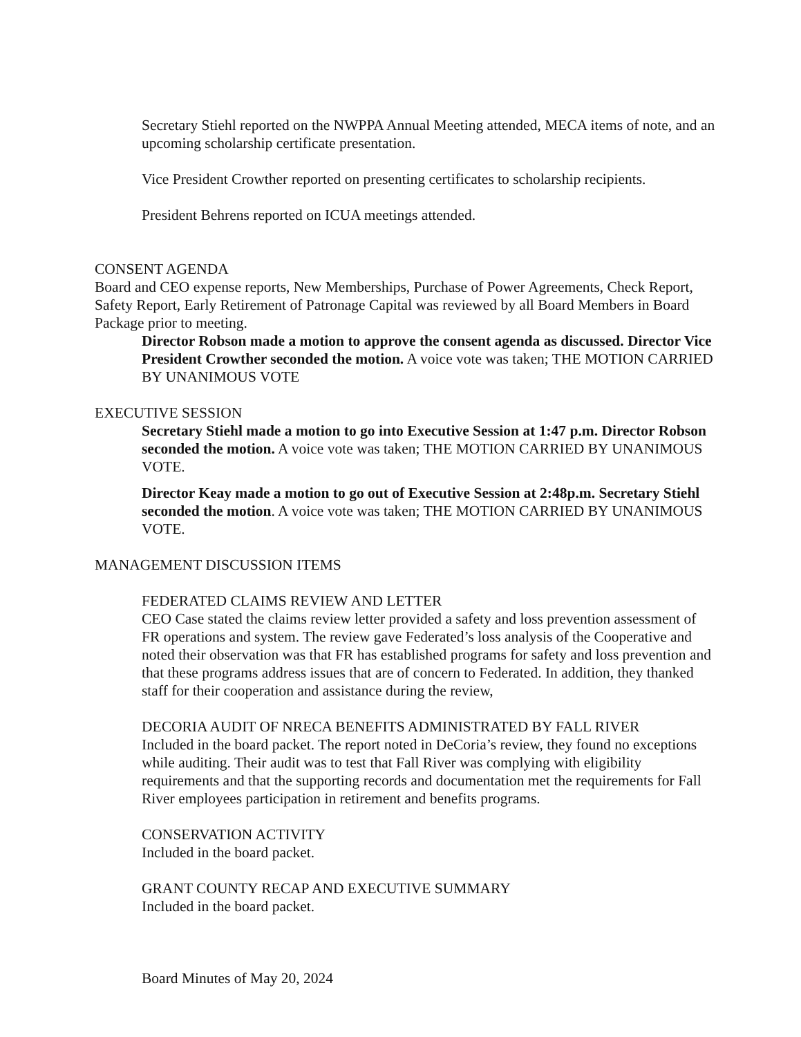Secretary Stiehl reported on the NWPPA Annual Meeting attended, MECA items of note, and an upcoming scholarship certificate presentation.
Vice President Crowther reported on presenting certificates to scholarship recipients.
President Behrens reported on ICUA meetings attended.
CONSENT AGENDA
Board and CEO expense reports, New Memberships, Purchase of Power Agreements, Check Report, Safety Report, Early Retirement of Patronage Capital was reviewed by all Board Members in Board Package prior to meeting.
Director Robson made a motion to approve the consent agenda as discussed. Director Vice President Crowther seconded the motion. A voice vote was taken; THE MOTION CARRIED BY UNANIMOUS VOTE
EXECUTIVE SESSION
Secretary Stiehl made a motion to go into Executive Session at 1:47 p.m. Director Robson seconded the motion. A voice vote was taken; THE MOTION CARRIED BY UNANIMOUS VOTE.
Director Keay made a motion to go out of Executive Session at 2:48p.m. Secretary Stiehl seconded the motion. A voice vote was taken; THE MOTION CARRIED BY UNANIMOUS VOTE.
MANAGEMENT DISCUSSION ITEMS
FEDERATED CLAIMS REVIEW AND LETTER
CEO Case stated the claims review letter provided a safety and loss prevention assessment of FR operations and system. The review gave Federated’s loss analysis of the Cooperative and noted their observation was that FR has established programs for safety and loss prevention and that these programs address issues that are of concern to Federated. In addition, they thanked staff for their cooperation and assistance during the review,
DECORIA AUDIT OF NRECA BENEFITS ADMINISTRATED BY FALL RIVER
Included in the board packet. The report noted in DeCoria’s review, they found no exceptions while auditing. Their audit was to test that Fall River was complying with eligibility requirements and that the supporting records and documentation met the requirements for Fall River employees participation in retirement and benefits programs.
CONSERVATION ACTIVITY
Included in the board packet.
GRANT COUNTY RECAP AND EXECUTIVE SUMMARY
Included in the board packet.
Board Minutes of May 20, 2024